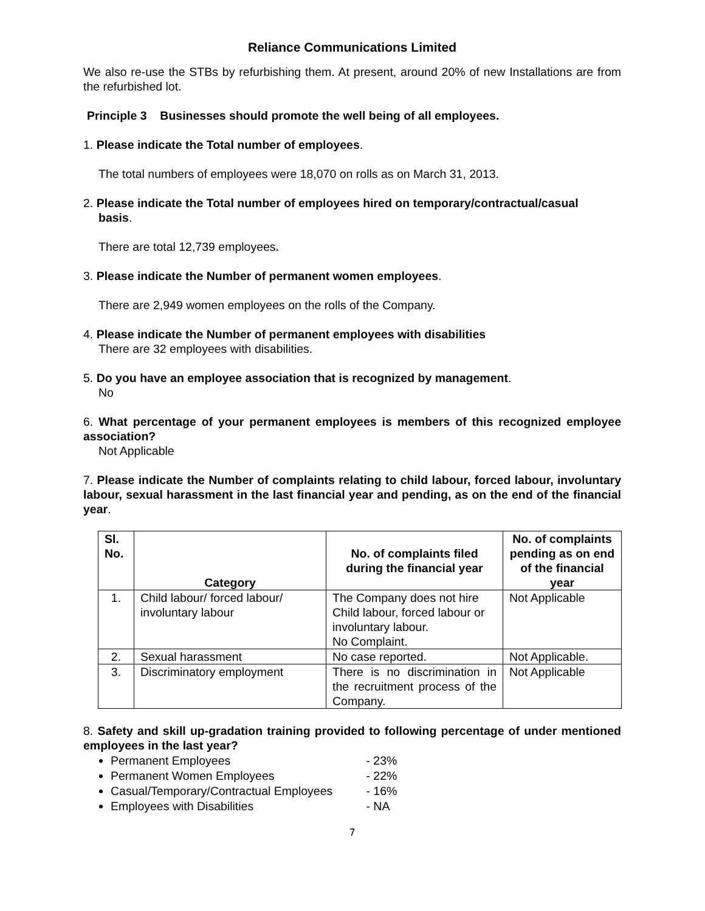Reliance Communications Limited
We also re-use the STBs by refurbishing them. At present, around 20% of new Installations are from the refurbished lot.
Principle 3 Businesses should promote the well being of all employees.
1. Please indicate the Total number of employees.
The total numbers of employees were 18,070 on rolls as on March 31, 2013.
2. Please indicate the Total number of employees hired on temporary/contractual/casual
basis.
There are total 12,739 employees.
3. Please indicate the Number of permanent women employees.
There are 2,949 women employees on the rolls of the Company.
4. Please indicate the Number of permanent employees with disabilities
There are 32 employees with disabilities.
5. Do you have an employee association that is recognized by management.
No
6. What percentage of your permanent employees is members of this recognized employee association?
Not Applicable
7. Please indicate the Number of complaints relating to child labour, forced labour, involuntary labour, sexual harassment in the last financial year and pending, as on the end of the financial year.
| Sl. No. | Category | No. of complaints filed during the financial year | No. of complaints pending as on end of the financial year |
| --- | --- | --- | --- |
| 1. | Child labour/ forced labour/ involuntary labour | The Company does not hire Child labour, forced labour or involuntary labour. No Complaint. | Not Applicable |
| 2. | Sexual harassment | No case reported. | Not Applicable. |
| 3. | Discriminatory employment | There is no discrimination in the recruitment process of the Company. | Not Applicable |
8. Safety and skill up-gradation training provided to following percentage of under mentioned employees in the last year?
Permanent Employees - 23%
Permanent Women Employees - 22%
Casual/Temporary/Contractual Employees - 16%
Employees with Disabilities - NA
7